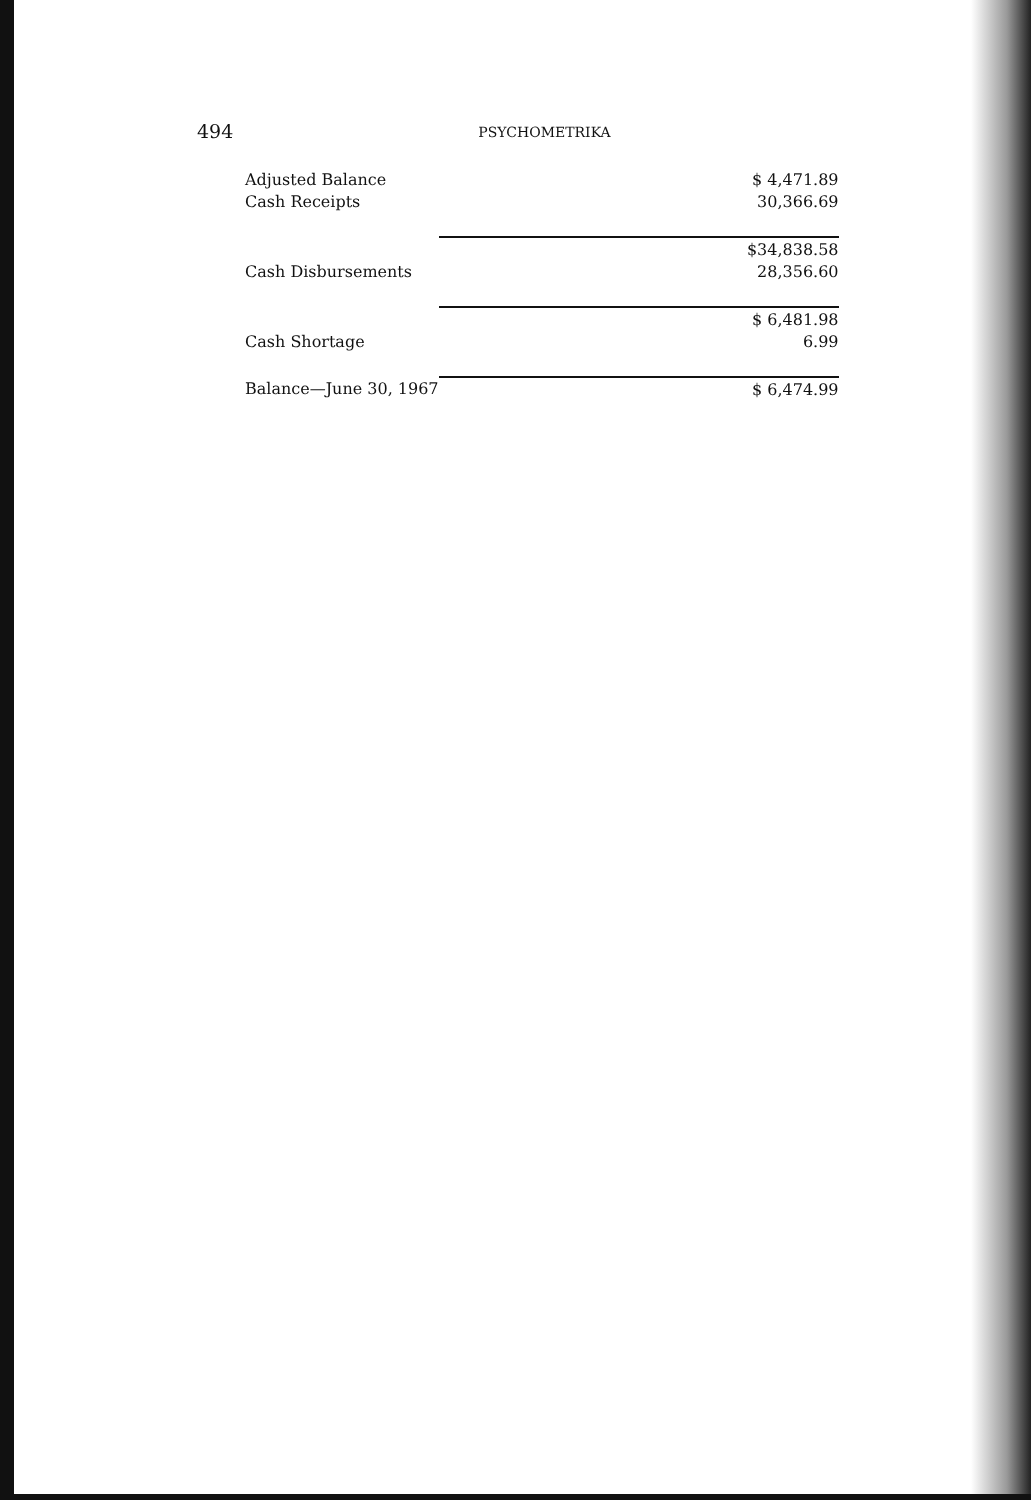494 PSYCHOMETRIKA
| Adjusted Balance | $ 4,471.89 |
| Cash Receipts | 30,366.69 |
| | $34,838.58 |
| Cash Disbursements | 28,356.60 |
| | $ 6,481.98 |
| Cash Shortage | 6.99 |
| Balance—June 30, 1967 | $ 6,474.99 |